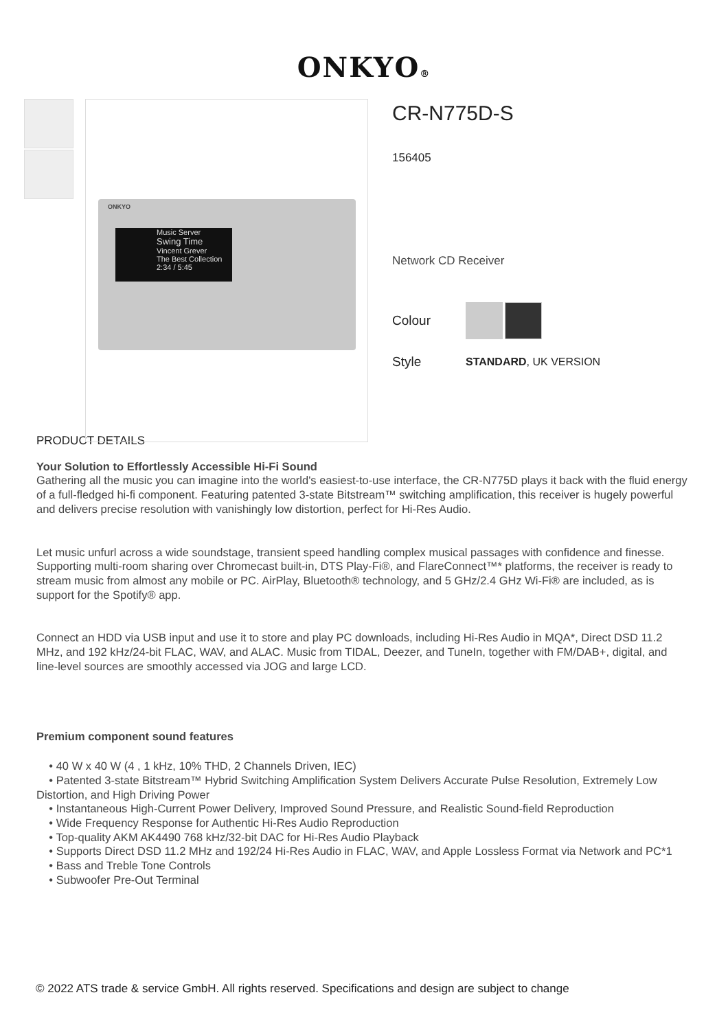ONKYO®
ONKYO
Music Server
Swing Time
Vincent Grever
The Best Collection
2:34 / 5:45
CR-N775D-S
156405
Network CD Receiver
Colour
Style STANDARD, UK VERSION
PRODUCT DETAILS
Your Solution to Effortlessly Accessible Hi-Fi Sound
Gathering all the music you can imagine into the world's easiest-to-use interface, the CR-N775D plays it back with the fluid energy of a full-fledged hi-fi component. Featuring patented 3-state Bitstream™ switching amplification, this receiver is hugely powerful and delivers precise resolution with vanishingly low distortion, perfect for Hi-Res Audio.
Let music unfurl across a wide soundstage, transient speed handling complex musical passages with confidence and finesse. Supporting multi-room sharing over Chromecast built-in, DTS Play-Fi®, and FlareConnect™* platforms, the receiver is ready to stream music from almost any mobile or PC. AirPlay, Bluetooth® technology, and 5 GHz/2.4 GHz Wi-Fi® are included, as is support for the Spotify® app.
Connect an HDD via USB input and use it to store and play PC downloads, including Hi-Res Audio in MQA*, Direct DSD 11.2 MHz, and 192 kHz/24-bit FLAC, WAV, and ALAC. Music from TIDAL, Deezer, and TuneIn, together with FM/DAB+, digital, and line-level sources are smoothly accessed via JOG and large LCD.
Premium component sound features
• 40 W x 40 W (4 , 1 kHz, 10% THD, 2 Channels Driven, IEC)
• Patented 3-state Bitstream™ Hybrid Switching Amplification System Delivers Accurate Pulse Resolution, Extremely Low Distortion, and High Driving Power
• Instantaneous High-Current Power Delivery, Improved Sound Pressure, and Realistic Sound-field Reproduction
• Wide Frequency Response for Authentic Hi-Res Audio Reproduction
• Top-quality AKM AK4490 768 kHz/32-bit DAC for Hi-Res Audio Playback
• Supports Direct DSD 11.2 MHz and 192/24 Hi-Res Audio in FLAC, WAV, and Apple Lossless Format via Network and PC*1
• Bass and Treble Tone Controls
• Subwoofer Pre-Out Terminal
© 2022 ATS trade & service GmbH. All rights reserved. Specifications and design are subject to change